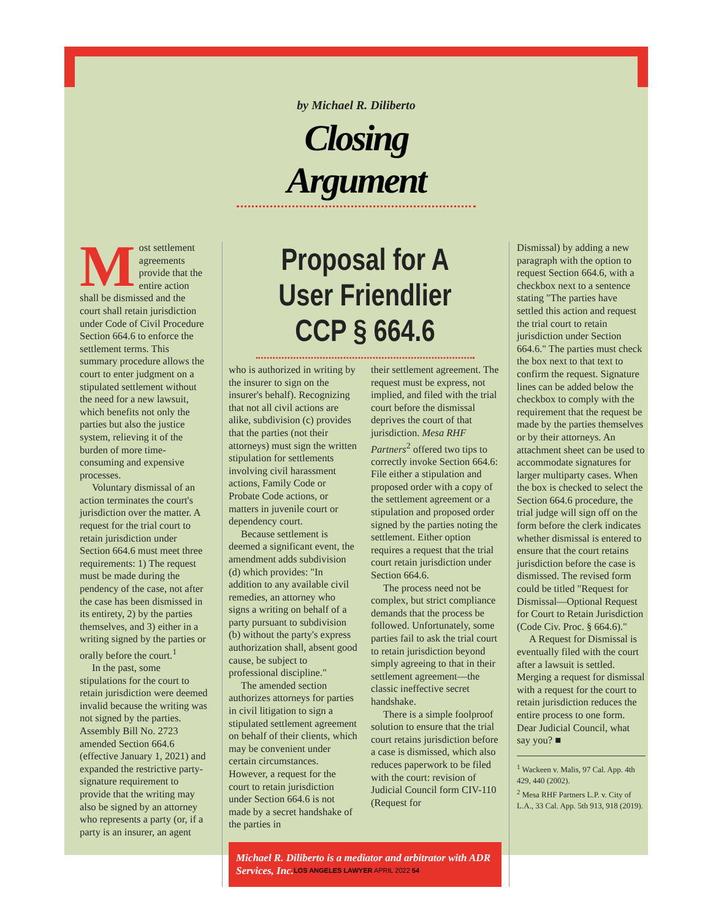by Michael R. Diliberto
Closing Argument
Most settlement agreements provide that the entire action shall be dismissed and the court shall retain jurisdiction under Code of Civil Procedure Section 664.6 to enforce the settlement terms. This summary procedure allows the court to enter judgment on a stipulated settlement without the need for a new lawsuit, which benefits not only the parties but also the justice system, relieving it of the burden of more time-consuming and expensive processes.
Voluntary dismissal of an action terminates the court's jurisdiction over the matter. A request for the trial court to retain jurisdiction under Section 664.6 must meet three requirements: 1) The request must be made during the pendency of the case, not after the case has been dismissed in its entirety, 2) by the parties themselves, and 3) either in a writing signed by the parties or orally before the court.<sup>1</sup>
In the past, some stipulations for the court to retain jurisdiction were deemed invalid because the writing was not signed by the parties. Assembly Bill No. 2723 amended Section 664.6 (effective January 1, 2021) and expanded the restrictive party-signature requirement to provide that the writing may also be signed by an attorney who represents a party (or, if a party is an insurer, an agent
Proposal for A User Friendlier CCP § 664.6
who is authorized in writing by the insurer to sign on the insurer's behalf). Recognizing that not all civil actions are alike, subdivision (c) provides that the parties (not their attorneys) must sign the written stipulation for settlements involving civil harassment actions, Family Code or Probate Code actions, or matters in juvenile court or dependency court.
Because settlement is deemed a significant event, the amendment adds subdivision (d) which provides: "In addition to any available civil remedies, an attorney who signs a writing on behalf of a party pursuant to subdivision (b) without the party's express authorization shall, absent good cause, be subject to professional discipline."
The amended section authorizes attorneys for parties in civil litigation to sign a stipulated settlement agreement on behalf of their clients, which may be convenient under certain circumstances. However, a request for the court to retain jurisdiction under Section 664.6 is not made by a secret handshake of the parties in
their settlement agreement. The request must be express, not implied, and filed with the trial court before the dismissal deprives the court of that jurisdiction. Mesa RHF Partners<sup>2</sup> offered two tips to correctly invoke Section 664.6: File either a stipulation and proposed order with a copy of the settlement agreement or a stipulation and proposed order signed by the parties noting the settlement. Either option requires a request that the trial court retain jurisdiction under Section 664.6.
The process need not be complex, but strict compliance demands that the process be followed. Unfortunately, some parties fail to ask the trial court to retain jurisdiction beyond simply agreeing to that in their settlement agreement—the classic ineffective secret handshake.
There is a simple foolproof solution to ensure that the trial court retains jurisdiction before a case is dismissed, which also reduces paperwork to be filed with the court: revision of Judicial Council form CIV-110 (Request for
Michael R. Diliberto is a mediator and arbitrator with ADR Services, Inc.
Dismissal) by adding a new paragraph with the option to request Section 664.6, with a checkbox next to a sentence stating "The parties have settled this action and request the trial court to retain jurisdiction under Section 664.6." The parties must check the box next to that text to confirm the request. Signature lines can be added below the checkbox to comply with the requirement that the request be made by the parties themselves or by their attorneys. An attachment sheet can be used to accommodate signatures for larger multiparty cases. When the box is checked to select the Section 664.6 procedure, the trial judge will sign off on the form before the clerk indicates whether dismissal is entered to ensure that the court retains jurisdiction before the case is dismissed. The revised form could be titled "Request for Dismissal—Optional Request for Court to Retain Jurisdiction (Code Civ. Proc. § 664.6)."
A Request for Dismissal is eventually filed with the court after a lawsuit is settled. Merging a request for dismissal with a request for the court to retain jurisdiction reduces the entire process to one form. Dear Judicial Council, what say you? ■
<sup>1</sup> Wackeen v. Malis, 97 Cal. App. 4th 429, 440 (2002).
<sup>2</sup> Mesa RHF Partners L.P. v. City of L.A., 33 Cal. App. 5th 913, 918 (2019).
LOS ANGELES LAWYER APRIL 2022 54